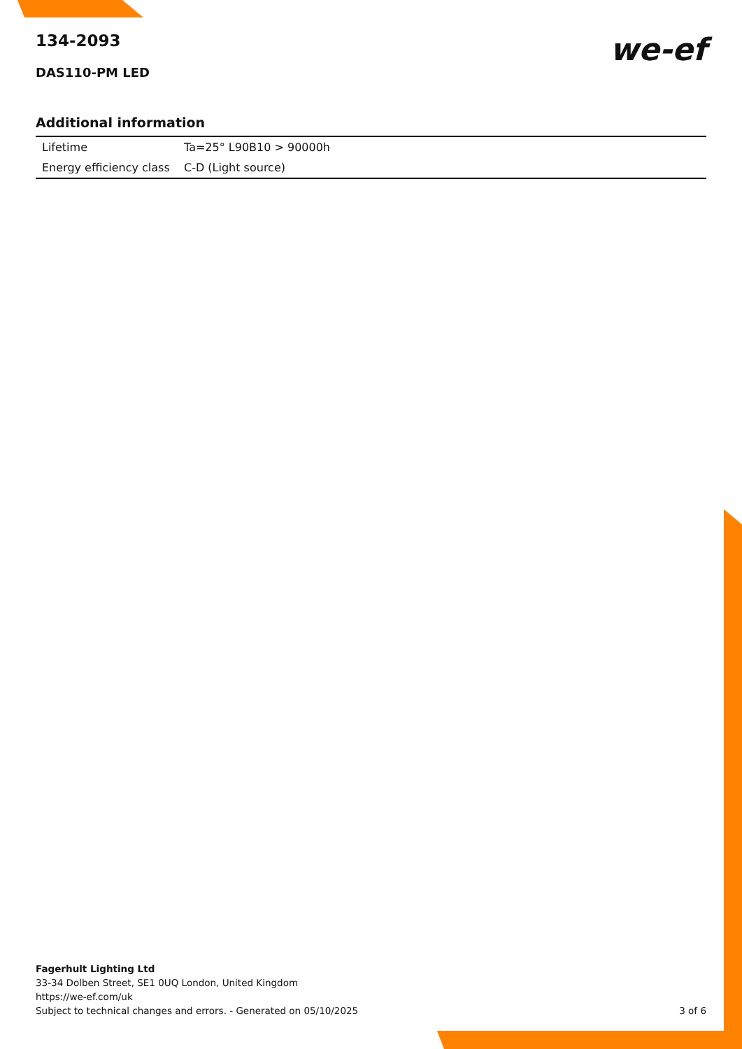we-ef
134-2093
DAS110-PM LED
Additional information
| Lifetime | Ta=25° L90B10 > 90000h |
| Energy efficiency class | C-D (Light source) |
Fagerhult Lighting Ltd
33-34 Dolben Street, SE1 0UQ London, United Kingdom
https://we-ef.com/uk
Subject to technical changes and errors. - Generated on 05/10/2025
3 of 6